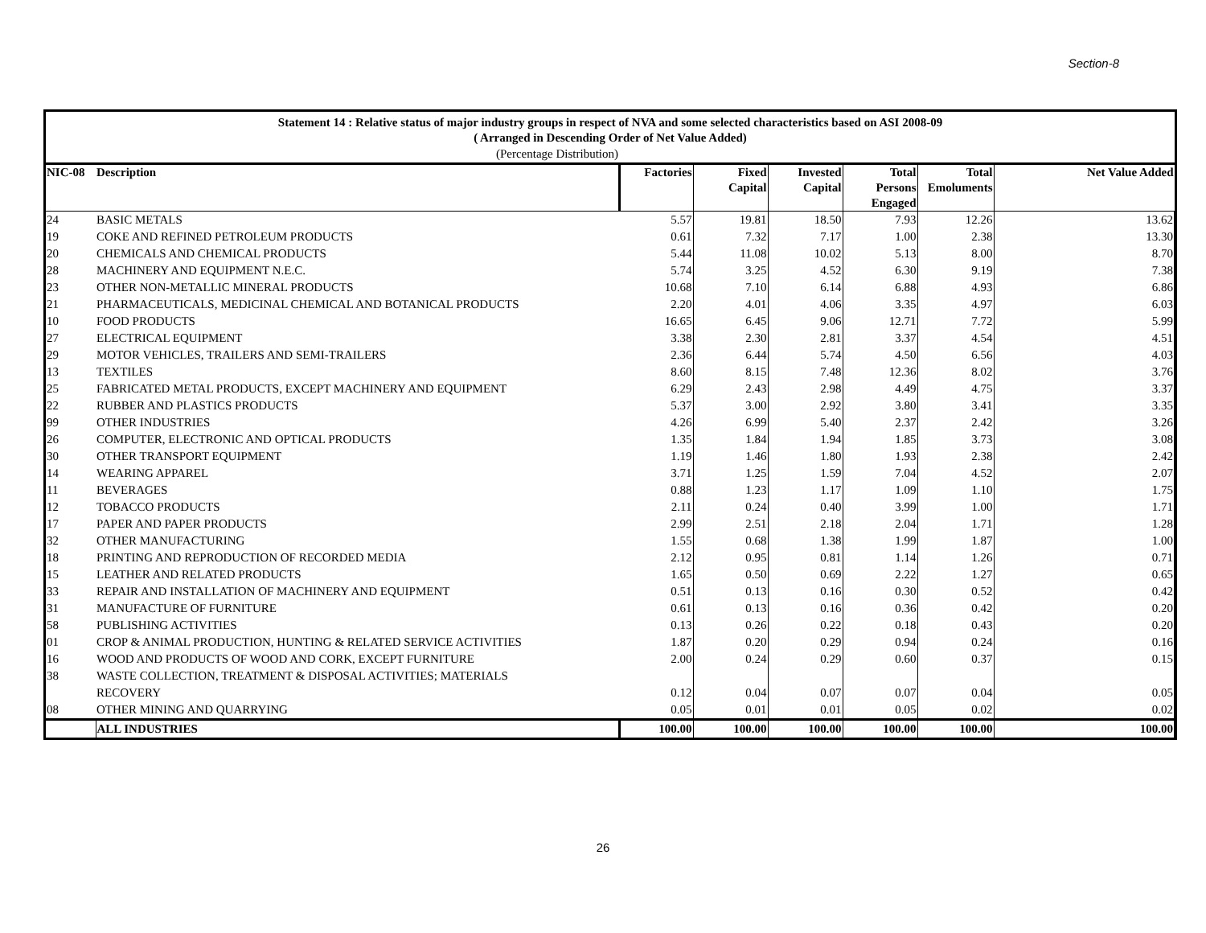Section-8
Statement 14 : Relative status of major industry groups in respect of NVA and some selected characteristics based on ASI 2008-09
( Arranged in Descending Order of Net Value Added)
| | (Percentage Distribution) | | | | | | |
| NIC-08 | Description | Factories | Fixed Capital | Invested Capital | Total Persons Engaged | Total Emoluments | Net Value Added |
| 24 | BASIC METALS | 5.57 | 19.81 | 18.50 | 7.93 | 12.26 | 13.62 |
| 19 | COKE AND REFINED PETROLEUM PRODUCTS | 0.61 | 7.32 | 7.17 | 1.00 | 2.38 | 13.30 |
| 20 | CHEMICALS AND CHEMICAL PRODUCTS | 5.44 | 11.08 | 10.02 | 5.13 | 8.00 | 8.70 |
| 28 | MACHINERY AND EQUIPMENT N.E.C. | 5.74 | 3.25 | 4.52 | 6.30 | 9.19 | 7.38 |
| 23 | OTHER NON-METALLIC MINERAL PRODUCTS | 10.68 | 7.10 | 6.14 | 6.88 | 4.93 | 6.86 |
| 21 | PHARMACEUTICALS, MEDICINAL CHEMICAL AND BOTANICAL PRODUCTS | 2.20 | 4.01 | 4.06 | 3.35 | 4.97 | 6.03 |
| 10 | FOOD PRODUCTS | 16.65 | 6.45 | 9.06 | 12.71 | 7.72 | 5.99 |
| 27 | ELECTRICAL EQUIPMENT | 3.38 | 2.30 | 2.81 | 3.37 | 4.54 | 4.51 |
| 29 | MOTOR VEHICLES, TRAILERS AND SEMI-TRAILERS | 2.36 | 6.44 | 5.74 | 4.50 | 6.56 | 4.03 |
| 13 | TEXTILES | 8.60 | 8.15 | 7.48 | 12.36 | 8.02 | 3.76 |
| 25 | FABRICATED METAL PRODUCTS, EXCEPT MACHINERY AND EQUIPMENT | 6.29 | 2.43 | 2.98 | 4.49 | 4.75 | 3.37 |
| 22 | RUBBER AND PLASTICS PRODUCTS | 5.37 | 3.00 | 2.92 | 3.80 | 3.41 | 3.35 |
| 99 | OTHER INDUSTRIES | 4.26 | 6.99 | 5.40 | 2.37 | 2.42 | 3.26 |
| 26 | COMPUTER, ELECTRONIC AND OPTICAL PRODUCTS | 1.35 | 1.84 | 1.94 | 1.85 | 3.73 | 3.08 |
| 30 | OTHER TRANSPORT EQUIPMENT | 1.19 | 1.46 | 1.80 | 1.93 | 2.38 | 2.42 |
| 14 | WEARING APPAREL | 3.71 | 1.25 | 1.59 | 7.04 | 4.52 | 2.07 |
| 11 | BEVERAGES | 0.88 | 1.23 | 1.17 | 1.09 | 1.10 | 1.75 |
| 12 | TOBACCO PRODUCTS | 2.11 | 0.24 | 0.40 | 3.99 | 1.00 | 1.71 |
| 17 | PAPER AND PAPER PRODUCTS | 2.99 | 2.51 | 2.18 | 2.04 | 1.71 | 1.28 |
| 32 | OTHER MANUFACTURING | 1.55 | 0.68 | 1.38 | 1.99 | 1.87 | 1.00 |
| 18 | PRINTING AND REPRODUCTION OF RECORDED MEDIA | 2.12 | 0.95 | 0.81 | 1.14 | 1.26 | 0.71 |
| 15 | LEATHER AND RELATED PRODUCTS | 1.65 | 0.50 | 0.69 | 2.22 | 1.27 | 0.65 |
| 33 | REPAIR AND INSTALLATION OF MACHINERY AND EQUIPMENT | 0.51 | 0.13 | 0.16 | 0.30 | 0.52 | 0.42 |
| 31 | MANUFACTURE OF FURNITURE | 0.61 | 0.13 | 0.16 | 0.36 | 0.42 | 0.20 |
| 58 | PUBLISHING ACTIVITIES | 0.13 | 0.26 | 0.22 | 0.18 | 0.43 | 0.20 |
| 01 | CROP & ANIMAL PRODUCTION, HUNTING & RELATED SERVICE ACTIVITIES | 1.87 | 0.20 | 0.29 | 0.94 | 0.24 | 0.16 |
| 16 | WOOD AND PRODUCTS OF WOOD AND CORK, EXCEPT FURNITURE | 2.00 | 0.24 | 0.29 | 0.60 | 0.37 | 0.15 |
| 38 | WASTE COLLECTION, TREATMENT & DISPOSAL ACTIVITIES; MATERIALS RECOVERY | 0.12 | 0.04 | 0.07 | 0.07 | 0.04 | 0.05 |
| 08 | OTHER MINING AND QUARRYING | 0.05 | 0.01 | 0.01 | 0.05 | 0.02 | 0.02 |
| | ALL INDUSTRIES | 100.00 | 100.00 | 100.00 | 100.00 | 100.00 | 100.00 |
26